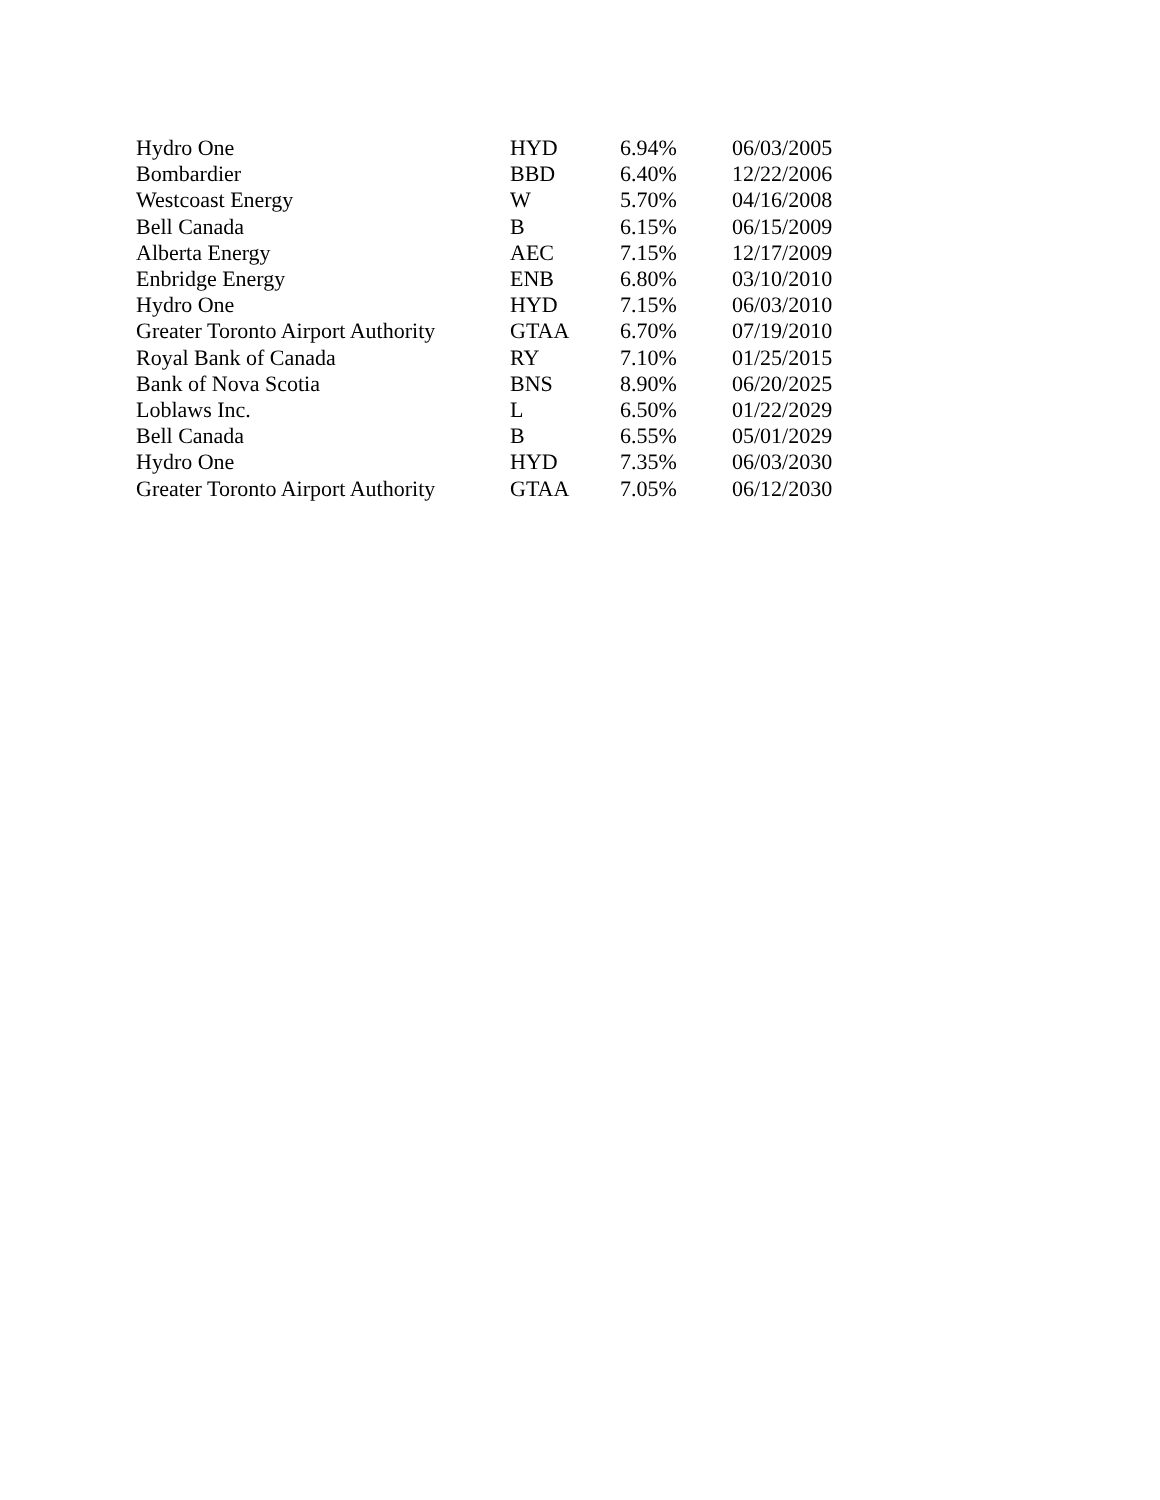| Hydro One | HYD | 6.94% | 06/03/2005 |
| Bombardier | BBD | 6.40% | 12/22/2006 |
| Westcoast Energy | W | 5.70% | 04/16/2008 |
| Bell Canada | B | 6.15% | 06/15/2009 |
| Alberta Energy | AEC | 7.15% | 12/17/2009 |
| Enbridge Energy | ENB | 6.80% | 03/10/2010 |
| Hydro One | HYD | 7.15% | 06/03/2010 |
| Greater Toronto Airport Authority | GTAA | 6.70% | 07/19/2010 |
| Royal Bank of Canada | RY | 7.10% | 01/25/2015 |
| Bank of Nova Scotia | BNS | 8.90% | 06/20/2025 |
| Loblaws Inc. | L | 6.50% | 01/22/2029 |
| Bell Canada | B | 6.55% | 05/01/2029 |
| Hydro One | HYD | 7.35% | 06/03/2030 |
| Greater Toronto Airport Authority | GTAA | 7.05% | 06/12/2030 |